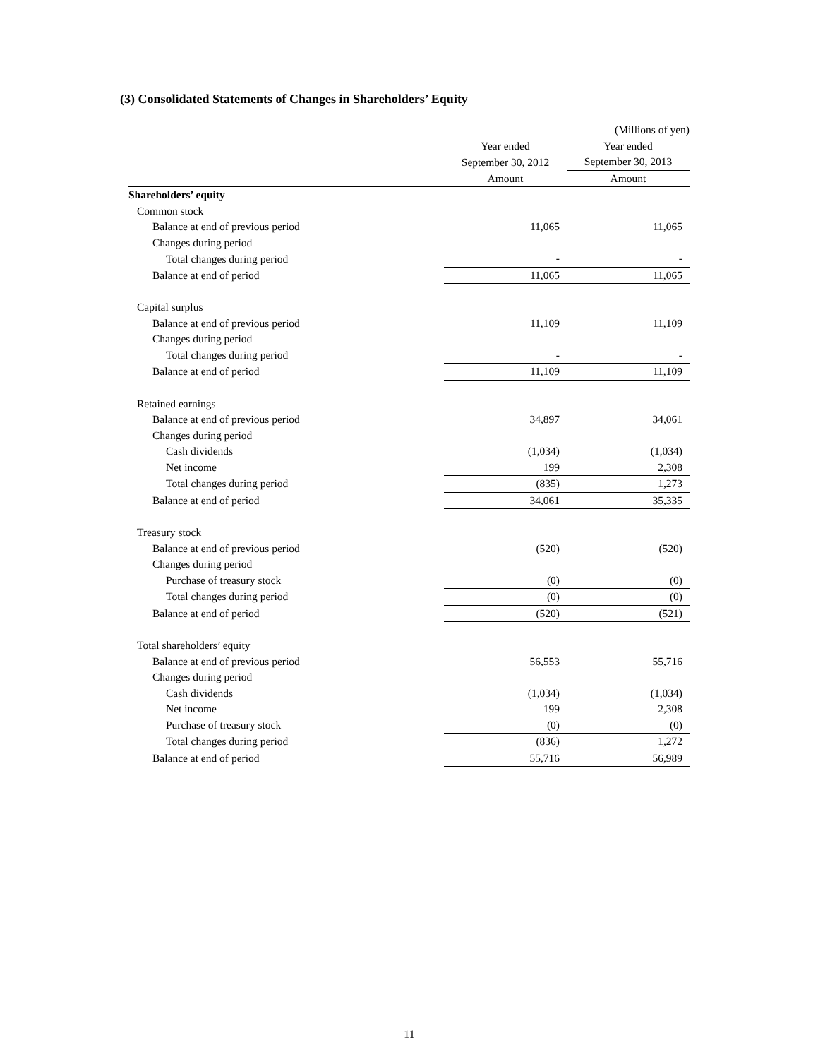(3) Consolidated Statements of Changes in Shareholders’ Equity
| | | (Millions of yen) |
| --- | --- | --- |
| | Year ended | Year ended |
| | September 30, 2012 | September 30, 2013 |
| | Amount | Amount |
| Shareholders’ equity | | |
| Common stock | | |
| Balance at end of previous period | 11,065 | 11,065 |
| Changes during period | | |
| Total changes during period | - | - |
| Balance at end of period | 11,065 | 11,065 |
| Capital surplus | | |
| Balance at end of previous period | 11,109 | 11,109 |
| Changes during period | | |
| Total changes during period | - | - |
| Balance at end of period | 11,109 | 11,109 |
| Retained earnings | | |
| Balance at end of previous period | 34,897 | 34,061 |
| Changes during period | | |
| Cash dividends | (1,034) | (1,034) |
| Net income | 199 | 2,308 |
| Total changes during period | (835) | 1,273 |
| Balance at end of period | 34,061 | 35,335 |
| Treasury stock | | |
| Balance at end of previous period | (520) | (520) |
| Changes during period | | |
| Purchase of treasury stock | (0) | (0) |
| Total changes during period | (0) | (0) |
| Balance at end of period | (520) | (521) |
| Total shareholders’ equity | | |
| Balance at end of previous period | 56,553 | 55,716 |
| Changes during period | | |
| Cash dividends | (1,034) | (1,034) |
| Net income | 199 | 2,308 |
| Purchase of treasury stock | (0) | (0) |
| Total changes during period | (836) | 1,272 |
| Balance at end of period | 55,716 | 56,989 |
11